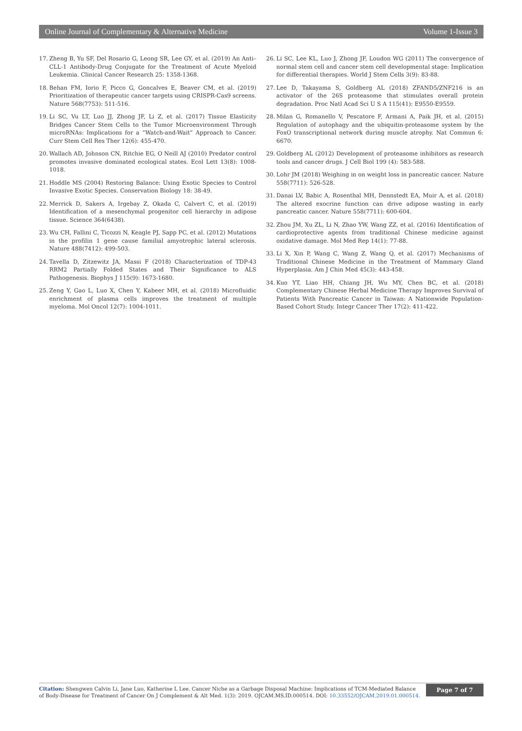Online Journal of Complementary & Alternative Medicine Volume 1-Issue 3
17. Zheng B, Yu SF, Del Rosario G, Leong SR, Lee GY, et al. (2019) An Anti–CLL-1 Antibody-Drug Conjugate for the Treatment of Acute Myeloid Leukemia. Clinical Cancer Research 25: 1358-1368.
18. Behan FM, Iorio F, Picco G, Goncalves E, Beaver CM, et al. (2019) Prioritization of therapeutic cancer targets using CRISPR-Cas9 screens. Nature 568(7753): 511-516.
19. Li SC, Vu LT, Luo JJ, Zhong JF, Li Z, et al. (2017) Tissue Elasticity Bridges Cancer Stem Cells to the Tumor Microenvironment Through microRNAs: Implications for a “Watch-and-Wait” Approach to Cancer. Curr Stem Cell Res Ther 12(6): 455-470.
20. Wallach AD, Johnson CN, Ritchie EG, O Neill AJ (2010) Predator control promotes invasive dominated ecological states. Ecol Lett 13(8): 1008-1018.
21. Hoddle MS (2004) Restoring Balance: Using Exotic Species to Control Invasive Exotic Species. Conservation Biology 18: 38-49.
22. Merrick D, Sakers A, Irgebay Z, Okada C, Calvert C, et al. (2019) Identification of a mesenchymal progenitor cell hierarchy in adipose tissue. Science 364(6438).
23. Wu CH, Fallini C, Ticozzi N, Keagle PJ, Sapp PC, et al. (2012) Mutations in the profilin 1 gene cause familial amyotrophic lateral sclerosis. Nature 488(7412): 499-503.
24. Tavella D, Zitzewitz JA, Massi F (2018) Characterization of TDP-43 RRM2 Partially Folded States and Their Significance to ALS Pathogenesis. Biophys J 115(9): 1673-1680.
25. Zeng Y, Gao L, Luo X, Chen Y, Kabeer MH, et al. (2018) Microfluidic enrichment of plasma cells improves the treatment of multiple myeloma. Mol Oncol 12(7): 1004-1011.
26. Li SC, Lee KL, Luo J, Zhong JF, Loudon WG (2011) The convergence of normal stem cell and cancer stem cell developmental stage: Implication for differential therapies. World J Stem Cells 3(9): 83-88.
27. Lee D, Takayama S, Goldberg AL (2018) ZFAND5/ZNF216 is an activator of the 26S proteasome that stimulates overall protein degradation. Proc Natl Acad Sci U S A 115(41): E9550-E9559.
28. Milan G, Romanello V, Pescatore F, Armani A, Paik JH, et al. (2015) Regulation of autophagy and the ubiquitin-proteasome system by the FoxO transcriptional network during muscle atrophy. Nat Commun 6: 6670.
29. Goldberg AL (2012) Development of proteasome inhibitors as research tools and cancer drugs. J Cell Biol 199 (4): 583-588.
30. Lohr JM (2018) Weighing in on weight loss in pancreatic cancer. Nature 558(7711): 526-528.
31. Danai LV, Babic A, Rosenthal MH, Dennstedt EA, Muir A, et al. (2018) The altered exocrine function can drive adipose wasting in early pancreatic cancer. Nature 558(7711): 600-604.
32. Zhou JM, Xu ZL, Li N, Zhao YW, Wang ZZ, et al. (2016) Identification of cardioprotective agents from traditional Chinese medicine against oxidative damage. Mol Med Rep 14(1): 77-88.
33. Li X, Xin P, Wang C, Wang Z, Wang Q, et al. (2017) Mechanisms of Traditional Chinese Medicine in the Treatment of Mammary Gland Hyperplasia. Am J Chin Med 45(3): 443-458.
34. Kuo YT, Liao HH, Chiang JH, Wu MY, Chen BC, et al. (2018) Complementary Chinese Herbal Medicine Therapy Improves Survival of Patients With Pancreatic Cancer in Taiwan: A Nationwide Population-Based Cohort Study. Integr Cancer Ther 17(2): 411-422.
Citation: Shengwen Calvin Li, Jane Luo, Katherine L Lee. Cancer Niche as a Garbage Disposal Machine: Implications of TCM-Mediated Balance of Body-Disease for Treatment of Cancer On J Complement & Alt Med. 1(3): 2019. OJCAM.MS.ID.000514. DOI: 10.33552/OJCAM.2019.01.000514.
Page 7 of 7